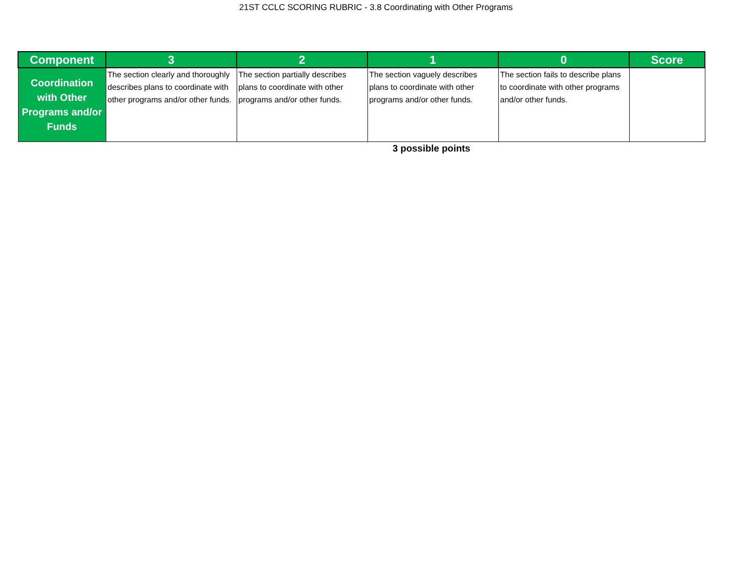21ST CCLC SCORING RUBRIC - 3.8 Coordinating with Other Programs
| Component | 3 | 2 | 1 | 0 | Score |
| --- | --- | --- | --- | --- | --- |
| Coordination with Other Programs and/or Funds | The section clearly and thoroughly describes plans to coordinate with other programs and/or other funds. | The section partially describes plans to coordinate with other programs and/or other funds. | The section vaguely describes plans to coordinate with other programs and/or other funds. | The section fails to describe plans to coordinate with other programs and/or other funds. | |
3 possible points